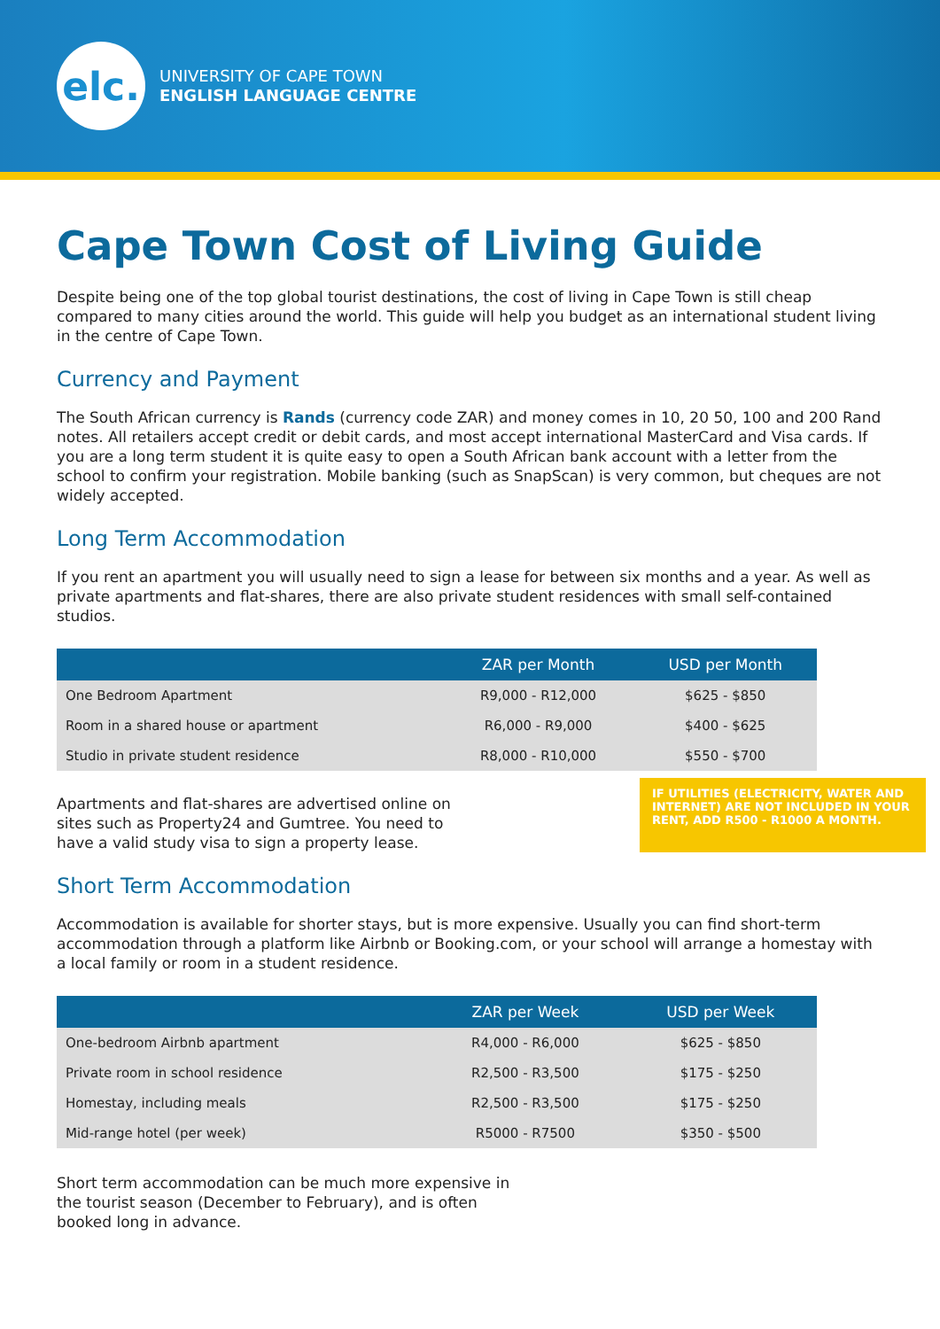elc.
UNIVERSITY OF CAPE TOWN
ENGLISH LANGUAGE CENTRE
Cape Town Cost of Living Guide
Despite being one of the top global tourist destinations, the cost of living in Cape Town is still cheap compared to many cities around the world. This guide will help you budget as an international student living in the centre of Cape Town.
Currency and Payment
The South African currency is Rands (currency code ZAR) and money comes in 10, 20 50, 100 and 200 Rand notes. All retailers accept credit or debit cards, and most accept international MasterCard and Visa cards. If you are a long term student it is quite easy to open a South African bank account with a letter from the school to confirm your registration. Mobile banking (such as SnapScan) is very common, but cheques are not widely accepted.
Long Term Accommodation
If you rent an apartment you will usually need to sign a lease for between six months and a year. As well as private apartments and flat-shares, there are also private student residences with small self-contained studios.
| | ZAR per Month | USD per Month |
| --- | --- | --- |
| One Bedroom Apartment | R9,000 - R12,000 | $625 - $850 |
| Room in a shared house or apartment | R6,000 - R9,000 | $400 - $625 |
| Studio in private student residence | R8,000 - R10,000 | $550 - $700 |
Apartments and flat-shares are advertised online on sites such as Property24 and Gumtree. You need to have a valid study visa to sign a property lease.
IF UTILITIES (ELECTRICITY, WATER AND INTERNET) ARE NOT INCLUDED IN YOUR RENT, ADD R500 - R1000 A MONTH.
Short Term Accommodation
Accommodation is available for shorter stays, but is more expensive. Usually you can find short-term accommodation through a platform like Airbnb or Booking.com, or your school will arrange a homestay with a local family or room in a student residence.
| | ZAR per Week | USD per Week |
| --- | --- | --- |
| One-bedroom Airbnb apartment | R4,000 - R6,000 | $625 - $850 |
| Private room in school residence | R2,500 - R3,500 | $175 - $250 |
| Homestay, including meals | R2,500 - R3,500 | $175 - $250 |
| Mid-range hotel (per week) | R5000 - R7500 | $350 - $500 |
Short term accommodation can be much more expensive in the tourist season (December to February), and is often booked long in advance.